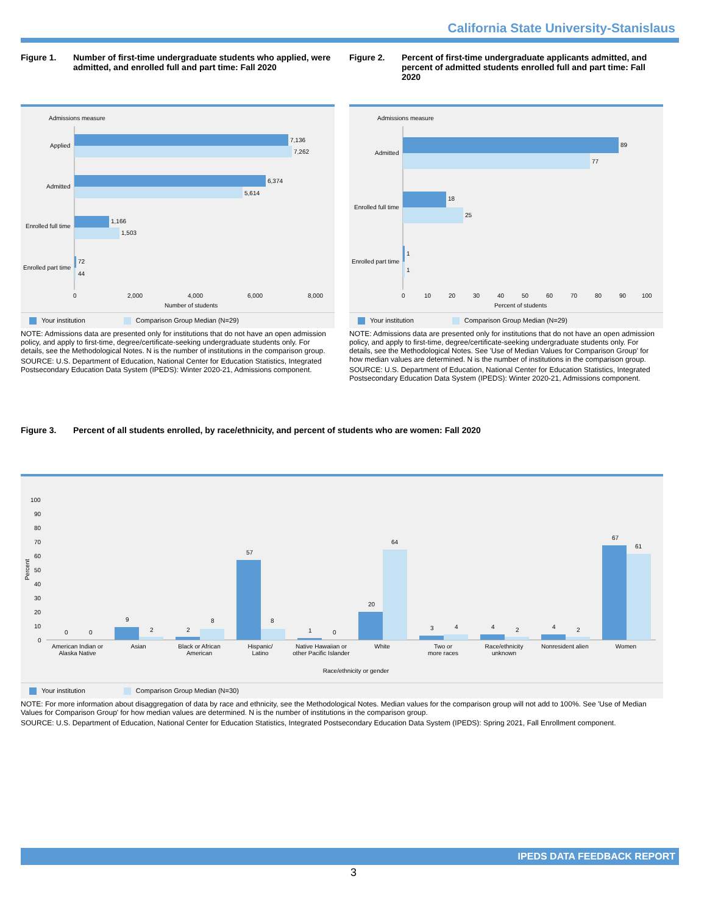California State University-Stanislaus
Figure 1. Number of first-time undergraduate students who applied, were admitted, and enrolled full and part time: Fall 2020
Admissions measure
Applied
7,136
7,262
Admitted
6,374
5,614
Enrolled full time
1,166
1,503
Enrolled part time
72
44
0
2,000
4,000
6,000
8,000
Number of students
Your institution Comparison Group Median (N=29)
NOTE: Admissions data are presented only for institutions that do not have an open admission policy, and apply to first-time, degree/certificate-seeking undergraduate students only. For details, see the Methodological Notes. N is the number of institutions in the comparison group.
SOURCE: U.S. Department of Education, National Center for Education Statistics, Integrated Postsecondary Education Data System (IPEDS): Winter 2020-21, Admissions component.
Figure 2. Percent of first-time undergraduate applicants admitted, and percent of admitted students enrolled full and part time: Fall 2020
Admissions measure
Admitted
89
77
Enrolled full time
18
25
Enrolled part time
1
1
0
10
20
30
40
50
60
70
80
90
100
Percent of students
Your institution Comparison Group Median (N=29)
NOTE: Admissions data are presented only for institutions that do not have an open admission policy, and apply to first-time, degree/certificate-seeking undergraduate students only. For details, see the Methodological Notes. See 'Use of Median Values for Comparison Group' for how median values are determined. N is the number of institutions in the comparison group.
SOURCE: U.S. Department of Education, National Center for Education Statistics, Integrated Postsecondary Education Data System (IPEDS): Winter 2020-21, Admissions component.
Figure 3. Percent of all students enrolled, by race/ethnicity, and percent of students who are women: Fall 2020
100
90
80
70
60
50
40
30
20
10
0
Percent
0
0
9
2
2
8
57
8
1
0
20
64
3
4
4
2
4
2
67
61
American Indian or
Alaska Native
Asian
Black or African
American
Hispanic/
Latino
Native Hawaiian or
other Pacific Islander
White
Two or
more races
Race/ethnicity
unknown
Nonresident alien
Women
Race/ethnicity or gender
Your institution Comparison Group Median (N=30)
NOTE: For more information about disaggregation of data by race and ethnicity, see the Methodological Notes. Median values for the comparison group will not add to 100%. See 'Use of Median Values for Comparison Group' for how median values are determined. N is the number of institutions in the comparison group.
SOURCE: U.S. Department of Education, National Center for Education Statistics, Integrated Postsecondary Education Data System (IPEDS): Spring 2021, Fall Enrollment component.
IPEDS DATA FEEDBACK REPORT
3